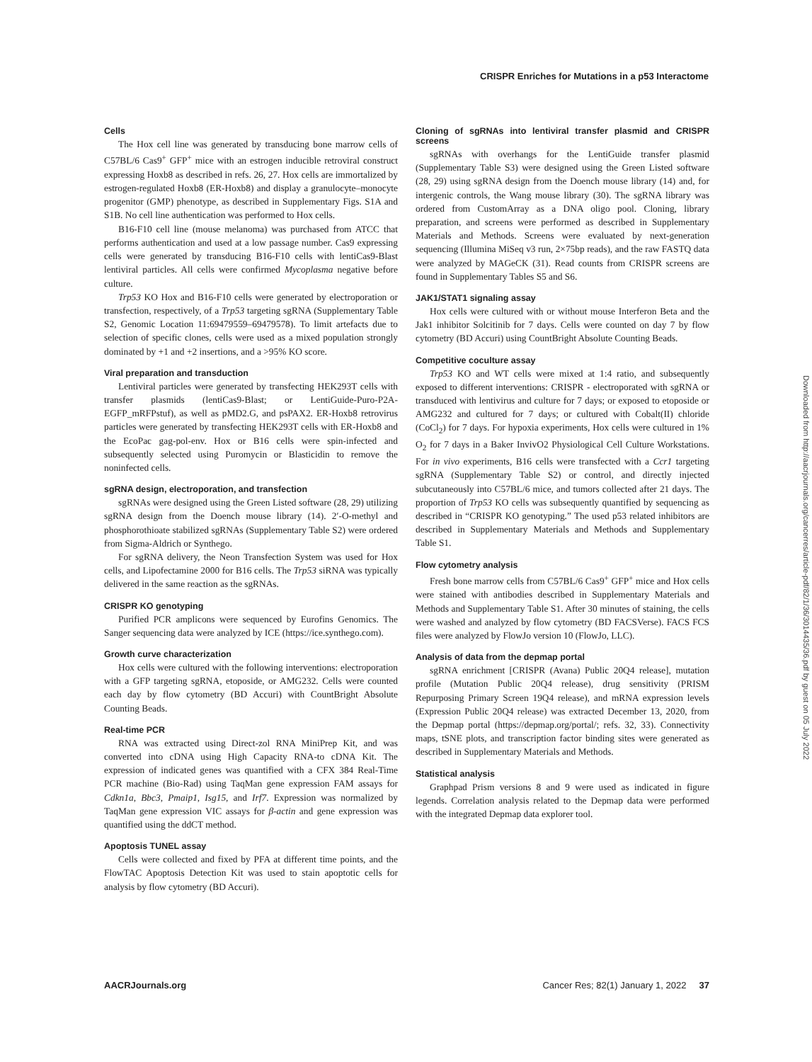CRISPR Enriches for Mutations in a p53 Interactome
Cells
The Hox cell line was generated by transducing bone marrow cells of C57BL/6 Cas9<sup>+</sup> GFP<sup>+</sup> mice with an estrogen inducible retroviral construct expressing Hoxb8 as described in refs. 26, 27. Hox cells are immortalized by estrogen-regulated Hoxb8 (ER-Hoxb8) and display a granulocyte–monocyte progenitor (GMP) phenotype, as described in Supplementary Figs. S1A and S1B. No cell line authentication was performed to Hox cells.
B16-F10 cell line (mouse melanoma) was purchased from ATCC that performs authentication and used at a low passage number. Cas9 expressing cells were generated by transducing B16-F10 cells with lentiCas9-Blast lentiviral particles. All cells were confirmed Mycoplasma negative before culture.
Trp53 KO Hox and B16-F10 cells were generated by electroporation or transfection, respectively, of a Trp53 targeting sgRNA (Supplementary Table S2, Genomic Location 11:69479559–69479578). To limit artefacts due to selection of specific clones, cells were used as a mixed population strongly dominated by +1 and +2 insertions, and a >95% KO score.
Viral preparation and transduction
Lentiviral particles were generated by transfecting HEK293T cells with transfer plasmids (lentiCas9-Blast; or LentiGuide-Puro-P2A-EGFP_mRFPstuf), as well as pMD2.G, and psPAX2. ER-Hoxb8 retrovirus particles were generated by transfecting HEK293T cells with ER-Hoxb8 and the EcoPac gag-pol-env. Hox or B16 cells were spin-infected and subsequently selected using Puromycin or Blasticidin to remove the noninfected cells.
sgRNA design, electroporation, and transfection
sgRNAs were designed using the Green Listed software (28, 29) utilizing sgRNA design from the Doench mouse library (14). 2′-O-methyl and phosphorothioate stabilized sgRNAs (Supplementary Table S2) were ordered from Sigma-Aldrich or Synthego.
For sgRNA delivery, the Neon Transfection System was used for Hox cells, and Lipofectamine 2000 for B16 cells. The Trp53 siRNA was typically delivered in the same reaction as the sgRNAs.
CRISPR KO genotyping
Purified PCR amplicons were sequenced by Eurofins Genomics. The Sanger sequencing data were analyzed by ICE (https://ice.synthego.com).
Growth curve characterization
Hox cells were cultured with the following interventions: electroporation with a GFP targeting sgRNA, etoposide, or AMG232. Cells were counted each day by flow cytometry (BD Accuri) with CountBright Absolute Counting Beads.
Real-time PCR
RNA was extracted using Direct-zol RNA MiniPrep Kit, and was converted into cDNA using High Capacity RNA-to cDNA Kit. The expression of indicated genes was quantified with a CFX 384 Real-Time PCR machine (Bio-Rad) using TaqMan gene expression FAM assays for Cdkn1a, Bbc3, Pmaip1, Isg15, and Irf7. Expression was normalized by TaqMan gene expression VIC assays for β-actin and gene expression was quantified using the ddCT method.
Apoptosis TUNEL assay
Cells were collected and fixed by PFA at different time points, and the FlowTAC Apoptosis Detection Kit was used to stain apoptotic cells for analysis by flow cytometry (BD Accuri).
Cloning of sgRNAs into lentiviral transfer plasmid and CRISPR screens
sgRNAs with overhangs for the LentiGuide transfer plasmid (Supplementary Table S3) were designed using the Green Listed software (28, 29) using sgRNA design from the Doench mouse library (14) and, for intergenic controls, the Wang mouse library (30). The sgRNA library was ordered from CustomArray as a DNA oligo pool. Cloning, library preparation, and screens were performed as described in Supplementary Materials and Methods. Screens were evaluated by next-generation sequencing (Illumina MiSeq v3 run, 2×75bp reads), and the raw FASTQ data were analyzed by MAGeCK (31). Read counts from CRISPR screens are found in Supplementary Tables S5 and S6.
JAK1/STAT1 signaling assay
Hox cells were cultured with or without mouse Interferon Beta and the Jak1 inhibitor Solcitinib for 7 days. Cells were counted on day 7 by flow cytometry (BD Accuri) using CountBright Absolute Counting Beads.
Competitive coculture assay
Trp53 KO and WT cells were mixed at 1:4 ratio, and subsequently exposed to different interventions: CRISPR - electroporated with sgRNA or transduced with lentivirus and culture for 7 days; or exposed to etoposide or AMG232 and cultured for 7 days; or cultured with Cobalt(II) chloride (CoCl<sub>2</sub>) for 7 days. For hypoxia experiments, Hox cells were cultured in 1% O<sub>2</sub> for 7 days in a Baker InvivO2 Physiological Cell Culture Workstations. For in vivo experiments, B16 cells were transfected with a Ccr1 targeting sgRNA (Supplementary Table S2) or control, and directly injected subcutaneously into C57BL/6 mice, and tumors collected after 21 days. The proportion of Trp53 KO cells was subsequently quantified by sequencing as described in “CRISPR KO genotyping.” The used p53 related inhibitors are described in Supplementary Materials and Methods and Supplementary Table S1.
Flow cytometry analysis
Fresh bone marrow cells from C57BL/6 Cas9<sup>+</sup> GFP<sup>+</sup> mice and Hox cells were stained with antibodies described in Supplementary Materials and Methods and Supplementary Table S1. After 30 minutes of staining, the cells were washed and analyzed by flow cytometry (BD FACSVerse). FACS FCS files were analyzed by FlowJo version 10 (FlowJo, LLC).
Analysis of data from the depmap portal
sgRNA enrichment [CRISPR (Avana) Public 20Q4 release], mutation profile (Mutation Public 20Q4 release), drug sensitivity (PRISM Repurposing Primary Screen 19Q4 release), and mRNA expression levels (Expression Public 20Q4 release) was extracted December 13, 2020, from the Depmap portal (https://depmap.org/portal/; refs. 32, 33). Connectivity maps, tSNE plots, and transcription factor binding sites were generated as described in Supplementary Materials and Methods.
Statistical analysis
Graphpad Prism versions 8 and 9 were used as indicated in figure legends. Correlation analysis related to the Depmap data were performed with the integrated Depmap data explorer tool.
Downloaded from http://aacrjournals.org/cancerres/article-pdf/82/1/36/3014435/36.pdf by guest on 05 July 2022
AACRJournals.org Cancer Res; 82(1) January 1, 2022 37